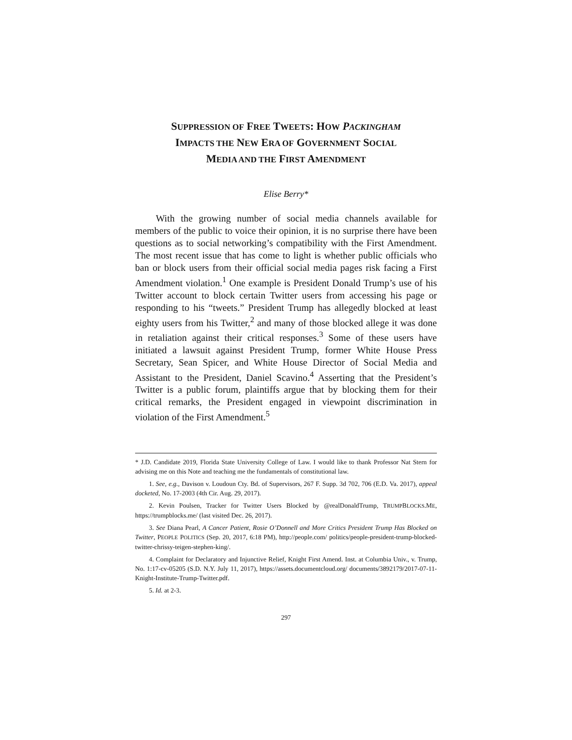SUPPRESSION OF FREE TWEETS: HOW PACKINGHAM
IMPACTS THE NEW ERA OF GOVERNMENT SOCIAL
MEDIA AND THE FIRST AMENDMENT
Elise Berry*
With the growing number of social media channels available for members of the public to voice their opinion, it is no surprise there have been questions as to social networking’s compatibility with the First Amendment. The most recent issue that has come to light is whether public officials who ban or block users from their official social media pages risk facing a First Amendment violation.<sup>1</sup> One example is President Donald Trump’s use of his Twitter account to block certain Twitter users from accessing his page or responding to his “tweets.” President Trump has allegedly blocked at least eighty users from his Twitter,<sup>2</sup> and many of those blocked allege it was done in retaliation against their critical responses.<sup>3</sup> Some of these users have initiated a lawsuit against President Trump, former White House Press Secretary, Sean Spicer, and White House Director of Social Media and Assistant to the President, Daniel Scavino.<sup>4</sup> Asserting that the President’s Twitter is a public forum, plaintiffs argue that by blocking them for their critical remarks, the President engaged in viewpoint discrimination in violation of the First Amendment.<sup>5</sup>
* J.D. Candidate 2019, Florida State University College of Law. I would like to thank Professor Nat Stern for advising me on this Note and teaching me the fundamentals of constitutional law.
1. See, e.g., Davison v. Loudoun Cty. Bd. of Supervisors, 267 F. Supp. 3d 702, 706 (E.D. Va. 2017), appeal docketed, No. 17-2003 (4th Cir. Aug. 29, 2017).
2. Kevin Poulsen, Tracker for Twitter Users Blocked by @realDonaldTrump, TRUMPBLOCKS.ME, https://trumpblocks.me/ (last visited Dec. 26, 2017).
3. See Diana Pearl, A Cancer Patient, Rosie O’Donnell and More Critics President Trump Has Blocked on Twitter, PEOPLE POLITICS (Sep. 20, 2017, 6:18 PM), http://people.com/ politics/people-president-trump-blocked-twitter-chrissy-teigen-stephen-king/.
4. Complaint for Declaratory and Injunctive Relief, Knight First Amend. Inst. at Columbia Univ., v. Trump, No. 1:17-cv-05205 (S.D. N.Y. July 11, 2017), https://assets.documentcloud.org/ documents/3892179/2017-07-11-Knight-Institute-Trump-Twitter.pdf.
5. Id. at 2-3.
297